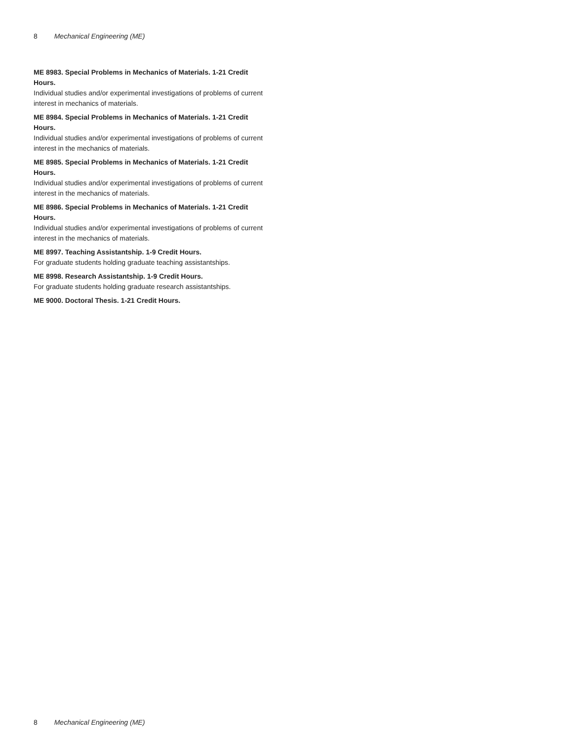8 Mechanical Engineering (ME)
ME 8983. Special Problems in Mechanics of Materials. 1-21 Credit Hours.
Individual studies and/or experimental investigations of problems of current interest in mechanics of materials.
ME 8984. Special Problems in Mechanics of Materials. 1-21 Credit Hours.
Individual studies and/or experimental investigations of problems of current interest in the mechanics of materials.
ME 8985. Special Problems in Mechanics of Materials. 1-21 Credit Hours.
Individual studies and/or experimental investigations of problems of current interest in the mechanics of materials.
ME 8986. Special Problems in Mechanics of Materials. 1-21 Credit Hours.
Individual studies and/or experimental investigations of problems of current interest in the mechanics of materials.
ME 8997. Teaching Assistantship. 1-9 Credit Hours.
For graduate students holding graduate teaching assistantships.
ME 8998. Research Assistantship. 1-9 Credit Hours.
For graduate students holding graduate research assistantships.
ME 9000. Doctoral Thesis. 1-21 Credit Hours.
8 Mechanical Engineering (ME)